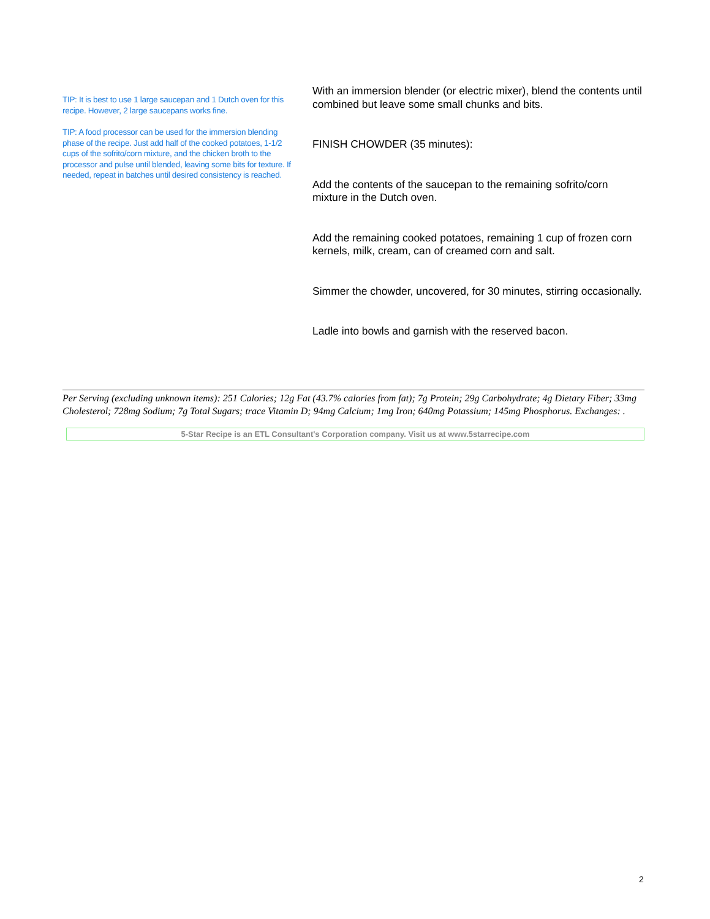TIP: It is best to use 1 large saucepan and 1 Dutch oven for this recipe. However, 2 large saucepans works fine.
TIP: A food processor can be used for the immersion blending phase of the recipe. Just add half of the cooked potatoes, 1-1/2 cups of the sofrito/corn mixture, and the chicken broth to the processor and pulse until blended, leaving some bits for texture. If needed, repeat in batches until desired consistency is reached.
With an immersion blender (or electric mixer), blend the contents until combined but leave some small chunks and bits.
FINISH CHOWDER (35 minutes):
Add the contents of the saucepan to the remaining sofrito/corn mixture in the Dutch oven.
Add the remaining cooked potatoes, remaining 1 cup of frozen corn kernels, milk, cream, can of creamed corn and salt.
Simmer the chowder, uncovered, for 30 minutes, stirring occasionally.
Ladle into bowls and garnish with the reserved bacon.
Per Serving (excluding unknown items): 251 Calories; 12g Fat (43.7% calories from fat); 7g Protein; 29g Carbohydrate; 4g Dietary Fiber; 33mg Cholesterol; 728mg Sodium; 7g Total Sugars; trace Vitamin D; 94mg Calcium; 1mg Iron; 640mg Potassium; 145mg Phosphorus. Exchanges: .
5-Star Recipe is an ETL Consultant's Corporation company. Visit us at www.5starrecipe.com
2